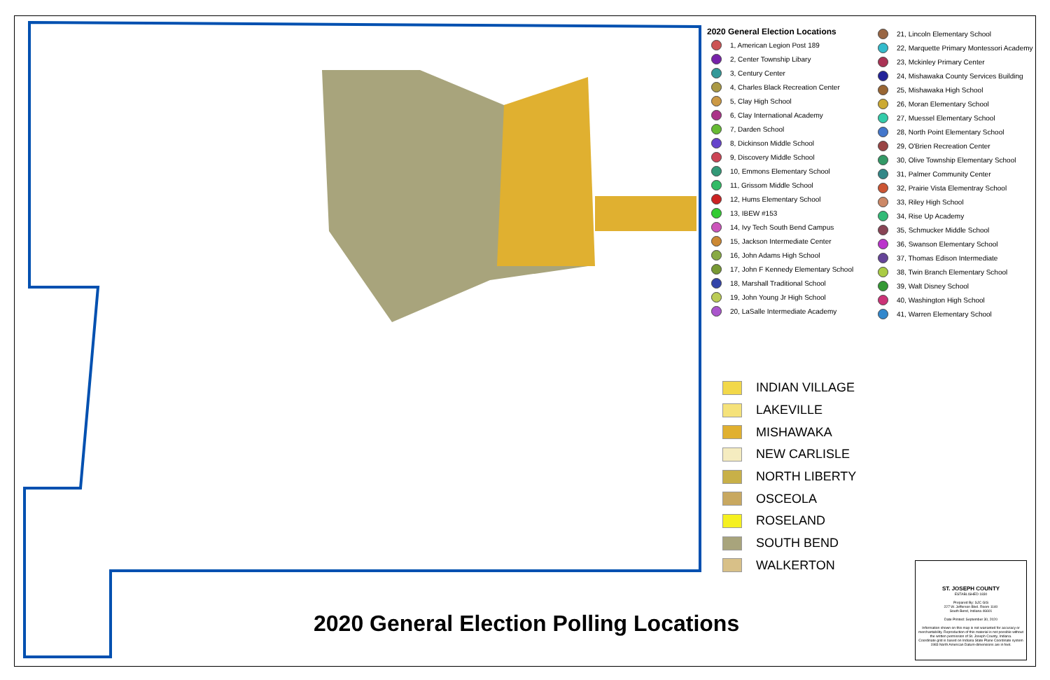2020 General Election Locations
1, American Legion Post 189
2, Center Township Libary
3, Century Center
4, Charles Black Recreation Center
5, Clay High School
6, Clay International Academy
7, Darden School
8, Dickinson Middle School
9, Discovery Middle School
10, Emmons Elementary School
11, Grissom Middle School
12, Hums Elementary School
13, IBEW #153
14, Ivy Tech South Bend Campus
15, Jackson Intermediate Center
16, John Adams High School
17, John F Kennedy Elementary School
18, Marshall Traditional School
19, John Young Jr High School
20, LaSalle Intermediate Academy
21, Lincoln Elementary School
22, Marquette Primary Montessori Academy
23, Mckinley Primary Center
24, Mishawaka County Services Building
25, Mishawaka High School
26, Moran Elementary School
27, Muessel Elementary School
28, North Point Elementary School
29, O'Brien Recreation Center
30, Olive Township Elementary School
31, Palmer Community Center
32, Prairie Vista Elementray School
33, Riley High School
34, Rise Up Academy
35, Schmucker Middle School
36, Swanson Elementary School
37, Thomas Edison Intermediate
38, Twin Branch Elementary School
39, Walt Disney School
40, Washington High School
41, Warren Elementary School
INDIAN VILLAGE
LAKEVILLE
MISHAWAKA
NEW CARLISLE
NORTH LIBERTY
OSCEOLA
ROSELAND
SOUTH BEND
WALKERTON
2020 General Election Polling Locations
ST. JOSEPH COUNTY
ESTABLISHED 1830
Prepared By: SJC GIS
227 W. Jefferson Blvd. Room 1140
South Bend, Indiana 46601
Date Printed: September 30, 2020
Information shown on this map is not warranted for accuracy or merchantability. Reproduction of this material is not possible without the written permission of St. Joseph County, Indiana.
Coordinate grid is based on Indiana State Plane Coordinate system 1983 North American Datum-dimensions are in feet.